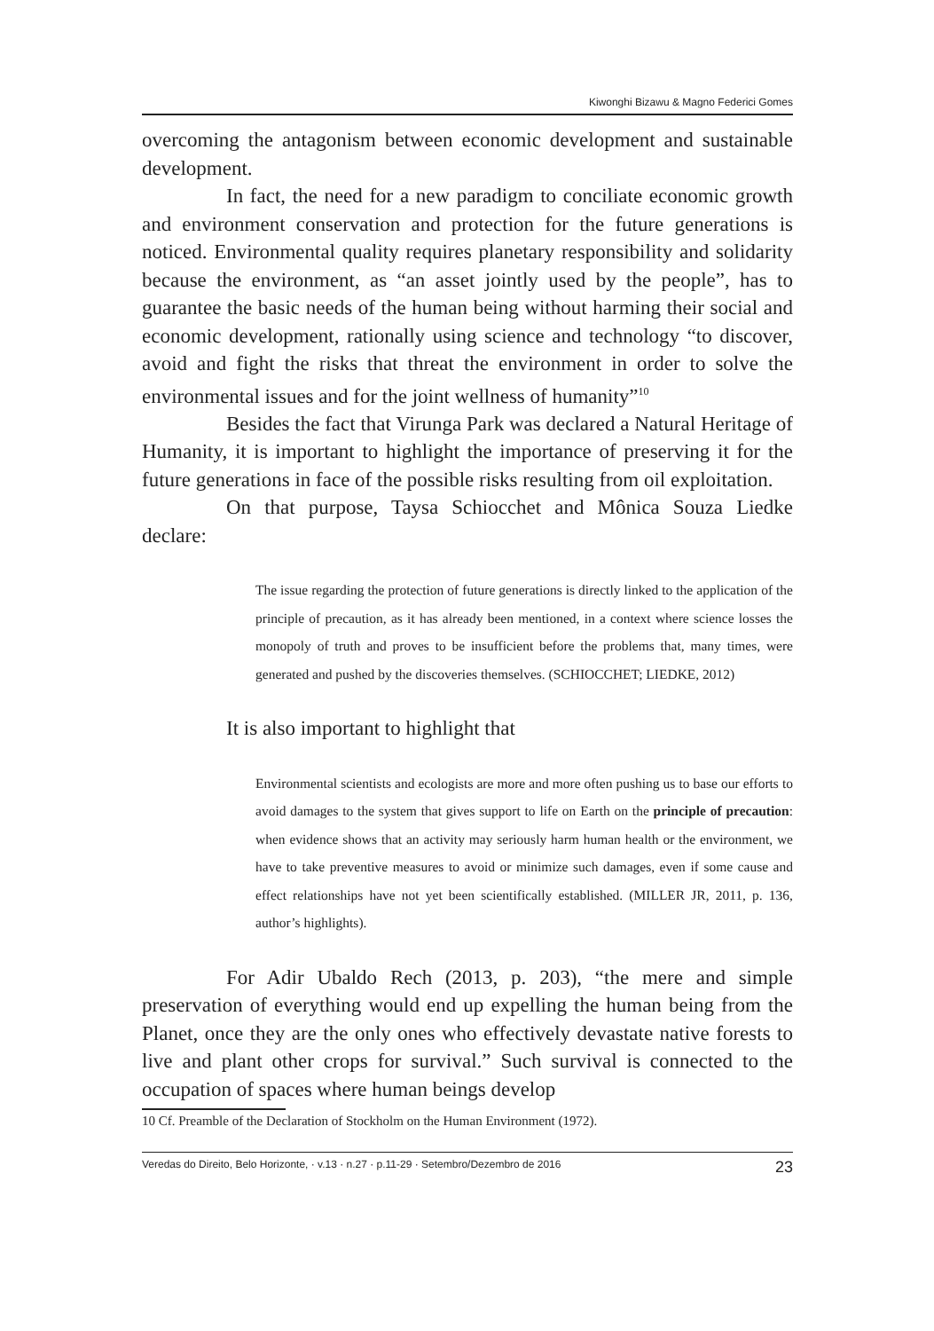Kiwonghi Bizawu & Magno Federici Gomes
overcoming the antagonism between economic development and sustainable development.
In fact, the need for a new paradigm to conciliate economic growth and environment conservation and protection for the future generations is noticed. Environmental quality requires planetary responsibility and solidarity because the environment, as “an asset jointly used by the people”, has to guarantee the basic needs of the human being without harming their social and economic development, rationally using science and technology “to discover, avoid and fight the risks that threat the environment in order to solve the environmental issues and for the joint wellness of humanity”<sup>10</sup>
Besides the fact that Virunga Park was declared a Natural Heritage of Humanity, it is important to highlight the importance of preserving it for the future generations in face of the possible risks resulting from oil exploitation.
On that purpose, Taysa Schiocchet and Mônica Souza Liedke declare:
The issue regarding the protection of future generations is directly linked to the application of the principle of precaution, as it has already been mentioned, in a context where science losses the monopoly of truth and proves to be insufficient before the problems that, many times, were generated and pushed by the discoveries themselves. (SCHIOCCHET; LIEDKE, 2012)
It is also important to highlight that
Environmental scientists and ecologists are more and more often pushing us to base our efforts to avoid damages to the system that gives support to life on Earth on the principle of precaution: when evidence shows that an activity may seriously harm human health or the environment, we have to take preventive measures to avoid or minimize such damages, even if some cause and effect relationships have not yet been scientifically established. (MILLER JR, 2011, p. 136, author’s highlights).
For Adir Ubaldo Rech (2013, p. 203), “the mere and simple preservation of everything would end up expelling the human being from the Planet, once they are the only ones who effectively devastate native forests to live and plant other crops for survival.” Such survival is connected to the occupation of spaces where human beings develop
10 Cf. Preamble of the Declaration of Stockholm on the Human Environment (1972).
Veredas do Direito, Belo Horizonte, · v.13 · n.27 · p.11-29 · Setembro/Dezembro de 2016 23